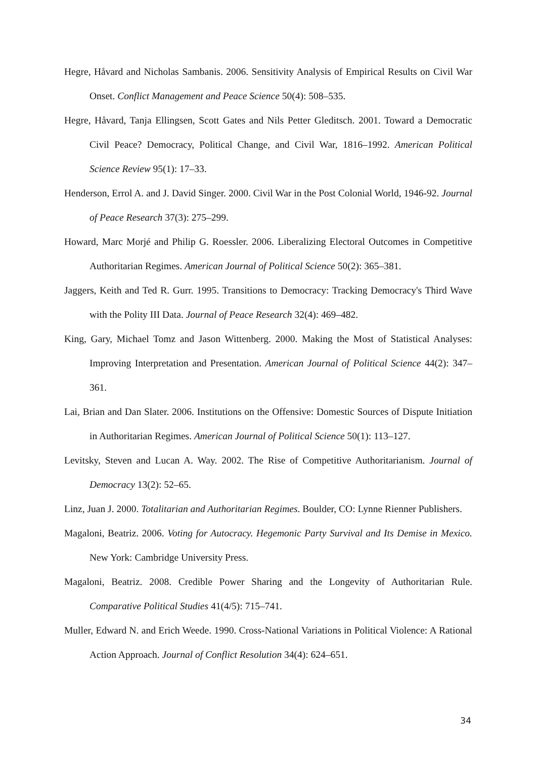Hegre, Håvard and Nicholas Sambanis. 2006. Sensitivity Analysis of Empirical Results on Civil War Onset. Conflict Management and Peace Science 50(4): 508–535.
Hegre, Håvard, Tanja Ellingsen, Scott Gates and Nils Petter Gleditsch. 2001. Toward a Democratic Civil Peace? Democracy, Political Change, and Civil War, 1816–1992. American Political Science Review 95(1): 17–33.
Henderson, Errol A. and J. David Singer. 2000. Civil War in the Post Colonial World, 1946-92. Journal of Peace Research 37(3): 275–299.
Howard, Marc Morjé and Philip G. Roessler. 2006. Liberalizing Electoral Outcomes in Competitive Authoritarian Regimes. American Journal of Political Science 50(2): 365–381.
Jaggers, Keith and Ted R. Gurr. 1995. Transitions to Democracy: Tracking Democracy's Third Wave with the Polity III Data. Journal of Peace Research 32(4): 469–482.
King, Gary, Michael Tomz and Jason Wittenberg. 2000. Making the Most of Statistical Analyses: Improving Interpretation and Presentation. American Journal of Political Science 44(2): 347– 361.
Lai, Brian and Dan Slater. 2006. Institutions on the Offensive: Domestic Sources of Dispute Initiation in Authoritarian Regimes. American Journal of Political Science 50(1): 113–127.
Levitsky, Steven and Lucan A. Way. 2002. The Rise of Competitive Authoritarianism. Journal of Democracy 13(2): 52–65.
Linz, Juan J. 2000. Totalitarian and Authoritarian Regimes. Boulder, CO: Lynne Rienner Publishers.
Magaloni, Beatriz. 2006. Voting for Autocracy. Hegemonic Party Survival and Its Demise in Mexico. New York: Cambridge University Press.
Magaloni, Beatriz. 2008. Credible Power Sharing and the Longevity of Authoritarian Rule. Comparative Political Studies 41(4/5): 715–741.
Muller, Edward N. and Erich Weede. 1990. Cross-National Variations in Political Violence: A Rational Action Approach. Journal of Conflict Resolution 34(4): 624–651.
34